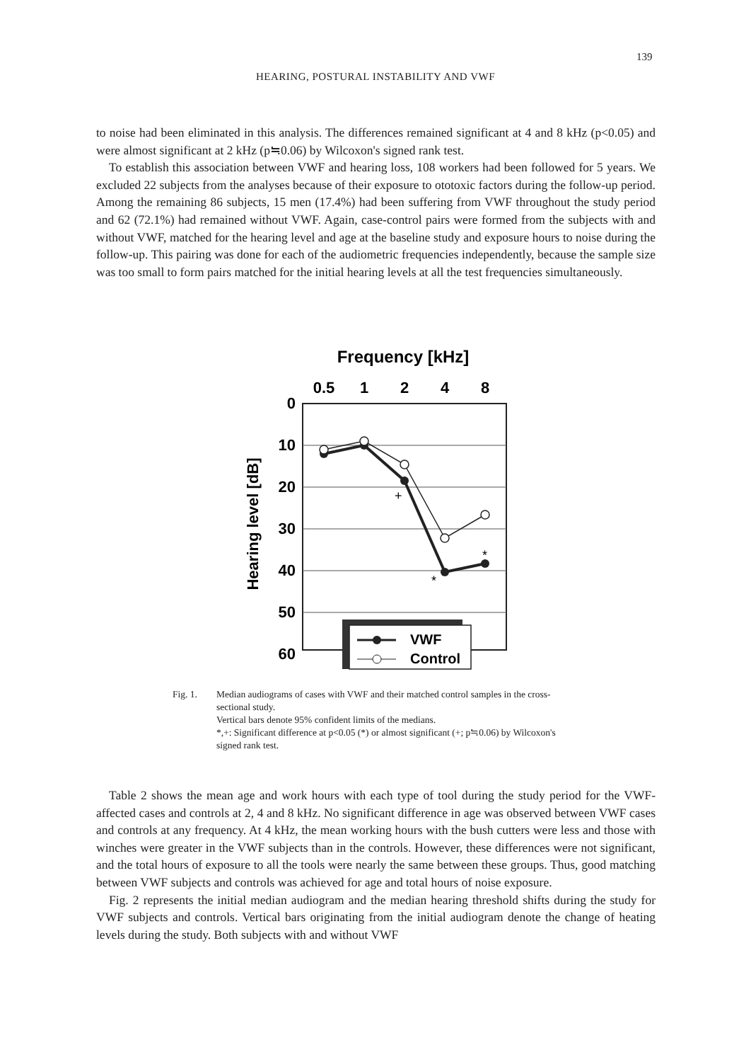139
HEARING, POSTURAL INSTABILITY AND VWF
to noise had been eliminated in this analysis. The differences remained significant at 4 and 8 kHz (p<0.05) and were almost significant at 2 kHz (p≒0.06) by Wilcoxon's signed rank test.
To establish this association between VWF and hearing loss, 108 workers had been followed for 5 years. We excluded 22 subjects from the analyses because of their exposure to ototoxic factors during the follow-up period. Among the remaining 86 subjects, 15 men (17.4%) had been suffering from VWF throughout the study period and 62 (72.1%) had remained without VWF. Again, case-control pairs were formed from the subjects with and without VWF, matched for the hearing level and age at the baseline study and exposure hours to noise during the follow-up. This pairing was done for each of the audiometric frequencies independently, because the sample size was too small to form pairs matched for the initial hearing levels at all the test frequencies simultaneously.
Frequency [kHz]
0.5
1
2
4
8
Hearing level [dB]
0
10
20
30
40
50
60
+
*
*
VWF
Control
Fig. 1. Median audiograms of cases with VWF and their matched control samples in the cross-sectional study.
Vertical bars denote 95% confident limits of the medians.
*,+: Significant difference at p<0.05 (*) or almost significant (+; p≒0.06) by Wilcoxon's signed rank test.
Table 2 shows the mean age and work hours with each type of tool during the study period for the VWF-affected cases and controls at 2, 4 and 8 kHz. No significant difference in age was observed between VWF cases and controls at any frequency. At 4 kHz, the mean working hours with the bush cutters were less and those with winches were greater in the VWF subjects than in the controls. However, these differences were not significant, and the total hours of exposure to all the tools were nearly the same between these groups. Thus, good matching between VWF subjects and controls was achieved for age and total hours of noise exposure.
Fig. 2 represents the initial median audiogram and the median hearing threshold shifts during the study for VWF subjects and controls. Vertical bars originating from the initial audiogram denote the change of heating levels during the study. Both subjects with and without VWF